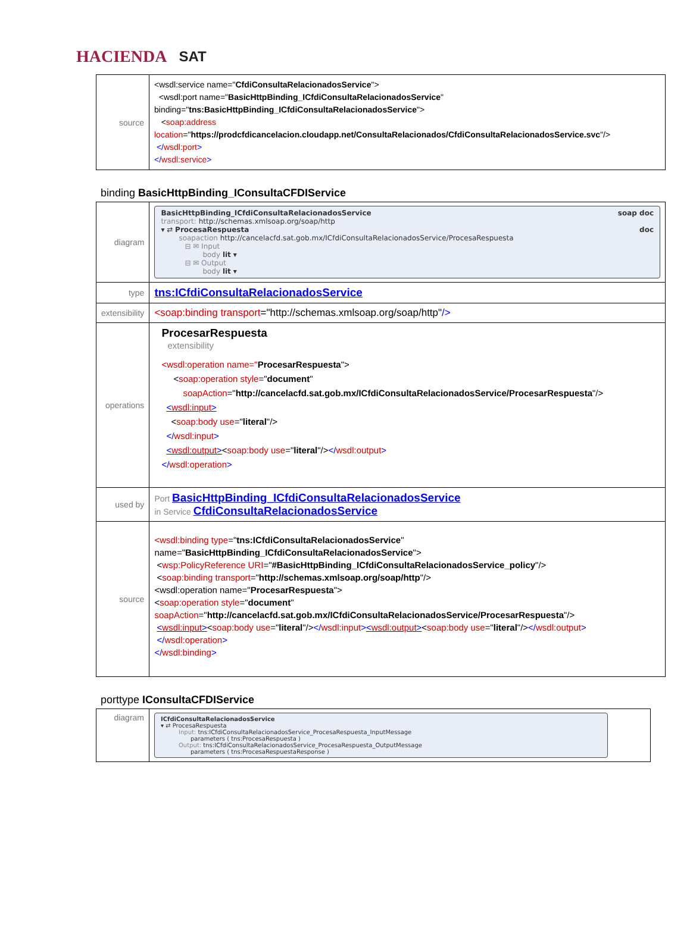HACIENDA SAT
| source | <wsdl:service name=" CfdiConsultaRelacionadosService "> <wsdl:port name=" BasicHttpBinding_ICfdiConsultaRelacionadosService " binding=" tns:BasicHttpBinding_ICfdiConsultaRelacionadosService "> < soap:address location =" https://prodcfdicancelacion.cloudapp.net/ConsultaRelacionados/CfdiConsultaRelacionadosService.svc "/> </ wsdl:port > </ wsdl:service > |
binding BasicHttpBinding_IConsultaCFDIService
| diagram | BasicHttpBinding_ICfdiConsultaRelacionadosService soap doc transport: http://schemas.xmlsoap.org/soap/http ▾ ⇄ ProcesaRespuesta doc soapaction http://cancelacfd.sat.gob.mx/ICfdiConsultaRelacionadosService/ProcesaRespuesta ⊟ ✉ Input body lit ▾ ⊟ ✉ Output body lit ▾ |
| type | tns:ICfdiConsultaRelacionadosService |
| extensibility | <soap:binding transport ="http://schemas.xmlsoap.org/soap/http" /> |
| operations | ProcesarRespuesta extensibility <wsdl:operation name=" ProcesarRespuesta "> < soap:operation style =" document " soapAction =" http://cancelacfd.sat.gob.mx/ICfdiConsultaRelacionadosService/ProcesarRespuesta "/> < wsdl:input > < soap:body use =" literal "/> </ wsdl:input > < wsdl:output > < soap:body use =" literal "/> </ wsdl:output > </ wsdl:operation > |
| used by | Port BasicHttpBinding_ICfdiConsultaRelacionadosService in Service CfdiConsultaRelacionadosService |
| source | <wsdl:binding type =" tns:ICfdiConsultaRelacionadosService " name=" BasicHttpBinding_ICfdiConsultaRelacionadosService "> < wsp:PolicyReference URI =" #BasicHttpBinding_ICfdiConsultaRelacionadosService_policy "/> < soap:binding transport =" http://schemas.xmlsoap.org/soap/http "/> <wsdl:operation name=" ProcesarRespuesta "> < soap:operation style =" document " soapAction =" http://cancelacfd.sat.gob.mx/ICfdiConsultaRelacionadosService/ProcesarRespuesta "/> < wsdl:input > < soap:body use =" literal "/> </ wsdl:input > < wsdl:output > < soap:body use =" literal "/> </ wsdl:output > </ wsdl:operation > </ wsdl:binding > |
porttype IConsultaCFDIService
| diagram | ICfdiConsultaRelacionadosService ▾ ⇄ ProcesaRespuesta Input: tns:ICfdiConsultaRelacionadosService_ProcesaRespuesta_InputMessage parameters ( tns:ProcesaRespuesta ) Output: tns:ICfdiConsultaRelacionadosService_ProcesaRespuesta_OutputMessage parameters ( tns:ProcesaRespuestaResponse ) |